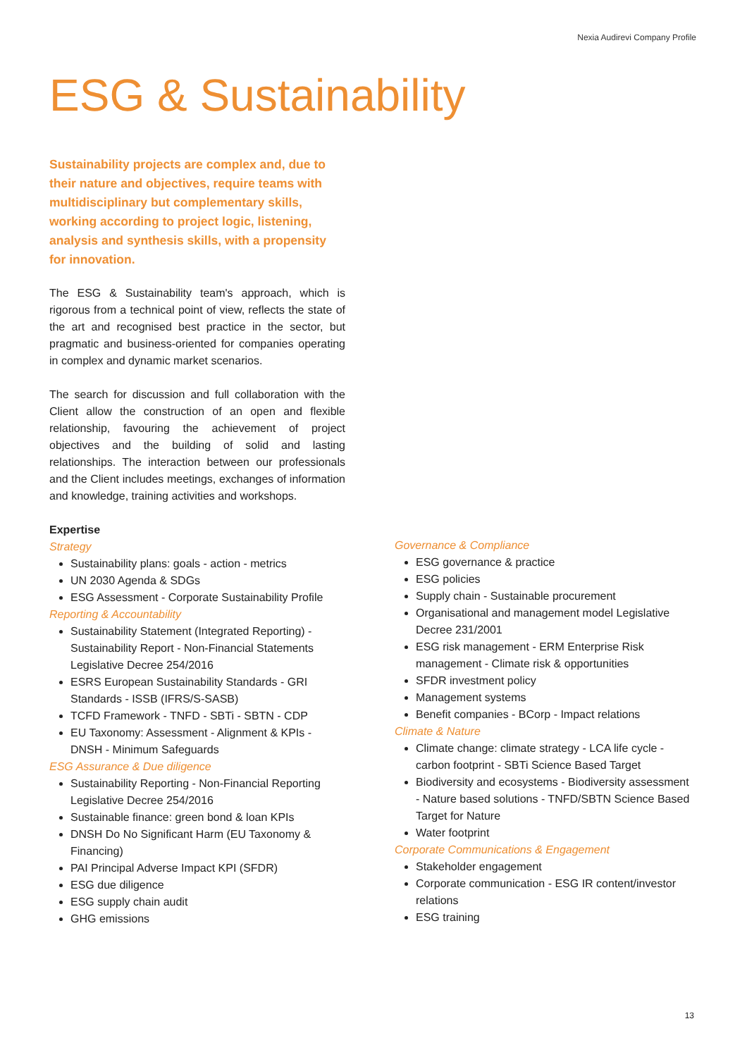Nexia Audirevi Company Profile
ESG & Sustainability
Sustainability projects are complex and, due to their nature and objectives, require teams with multidisciplinary but complementary skills, working according to project logic, listening, analysis and synthesis skills, with a propensity for innovation.
The ESG & Sustainability team's approach, which is rigorous from a technical point of view, reflects the state of the art and recognised best practice in the sector, but pragmatic and business-oriented for companies operating in complex and dynamic market scenarios.
The search for discussion and full collaboration with the Client allow the construction of an open and flexible relationship, favouring the achievement of project objectives and the building of solid and lasting relationships. The interaction between our professionals and the Client includes meetings, exchanges of information and knowledge, training activities and workshops.
Expertise
Strategy
Sustainability plans: goals - action - metrics
UN 2030 Agenda & SDGs
ESG Assessment - Corporate Sustainability Profile
Reporting & Accountability
Sustainability Statement (Integrated Reporting) - Sustainability Report - Non-Financial Statements Legislative Decree 254/2016
ESRS European Sustainability Standards - GRI Standards - ISSB (IFRS/S-SASB)
TCFD Framework - TNFD - SBTi - SBTN - CDP
EU Taxonomy: Assessment - Alignment & KPIs - DNSH - Minimum Safeguards
ESG Assurance & Due diligence
Sustainability Reporting - Non-Financial Reporting Legislative Decree 254/2016
Sustainable finance: green bond & loan KPIs
DNSH Do No Significant Harm (EU Taxonomy & Financing)
PAI Principal Adverse Impact KPI (SFDR)
ESG due diligence
ESG supply chain audit
GHG emissions
Governance & Compliance
ESG governance & practice
ESG policies
Supply chain - Sustainable procurement
Organisational and management model Legislative Decree 231/2001
ESG risk management - ERM Enterprise Risk management - Climate risk & opportunities
SFDR investment policy
Management systems
Benefit companies - BCorp - Impact relations
Climate & Nature
Climate change: climate strategy - LCA life cycle - carbon footprint - SBTi Science Based Target
Biodiversity and ecosystems - Biodiversity assessment - Nature based solutions - TNFD/SBTN Science Based Target for Nature
Water footprint
Corporate Communications & Engagement
Stakeholder engagement
Corporate communication - ESG IR content/investor relations
ESG training
13